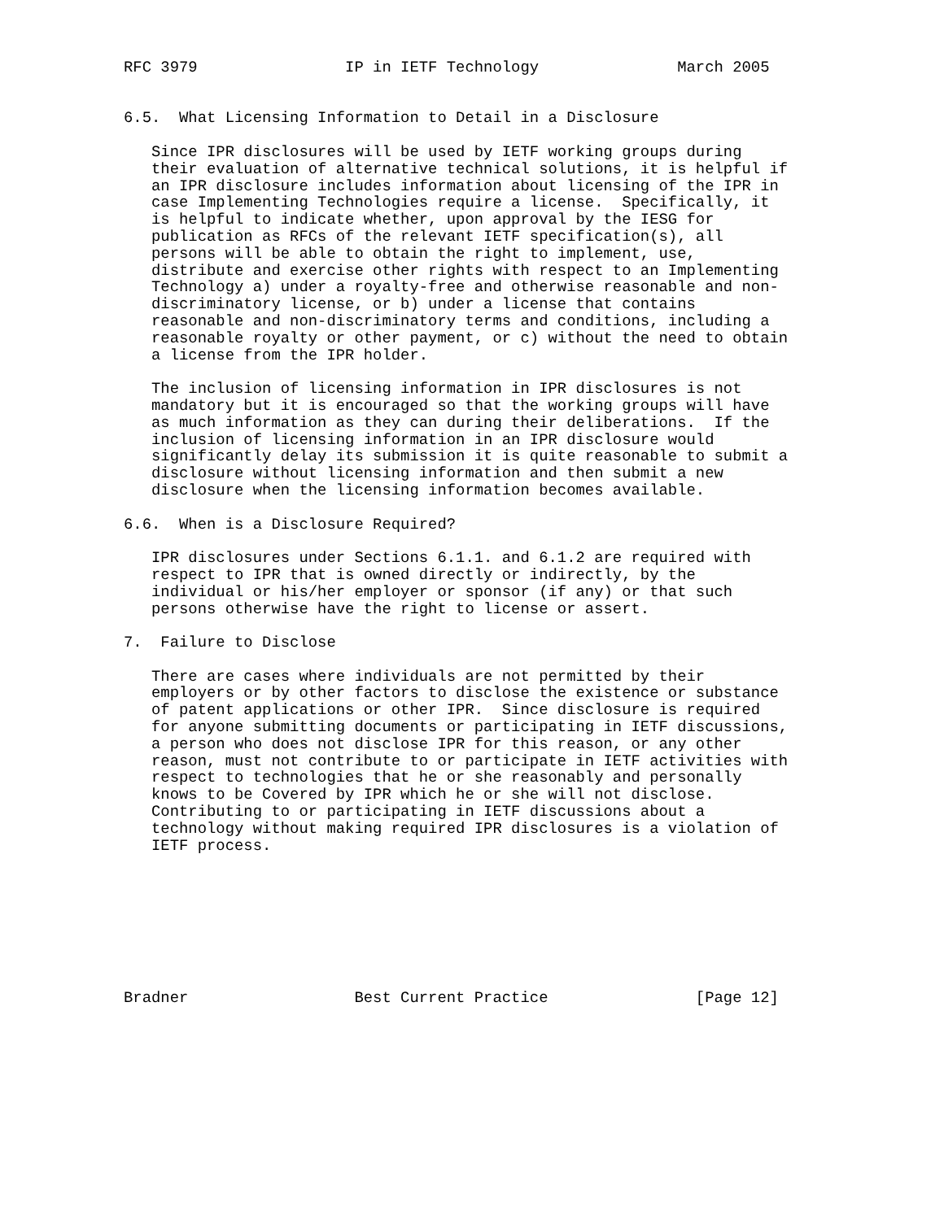RFC 3979                IP in IETF Technology               March 2005


6.5.  What Licensing Information to Detail in a Disclosure

   Since IPR disclosures will be used by IETF working groups during
   their evaluation of alternative technical solutions, it is helpful if
   an IPR disclosure includes information about licensing of the IPR in
   case Implementing Technologies require a license.  Specifically, it
   is helpful to indicate whether, upon approval by the IESG for
   publication as RFCs of the relevant IETF specification(s), all
   persons will be able to obtain the right to implement, use,
   distribute and exercise other rights with respect to an Implementing
   Technology a) under a royalty-free and otherwise reasonable and non-
   discriminatory license, or b) under a license that contains
   reasonable and non-discriminatory terms and conditions, including a
   reasonable royalty or other payment, or c) without the need to obtain
   a license from the IPR holder.

   The inclusion of licensing information in IPR disclosures is not
   mandatory but it is encouraged so that the working groups will have
   as much information as they can during their deliberations.  If the
   inclusion of licensing information in an IPR disclosure would
   significantly delay its submission it is quite reasonable to submit a
   disclosure without licensing information and then submit a new
   disclosure when the licensing information becomes available.

6.6.  When is a Disclosure Required?

   IPR disclosures under Sections 6.1.1. and 6.1.2 are required with
   respect to IPR that is owned directly or indirectly, by the
   individual or his/her employer or sponsor (if any) or that such
   persons otherwise have the right to license or assert.

7.  Failure to Disclose

   There are cases where individuals are not permitted by their
   employers or by other factors to disclose the existence or substance
   of patent applications or other IPR.  Since disclosure is required
   for anyone submitting documents or participating in IETF discussions,
   a person who does not disclose IPR for this reason, or any other
   reason, must not contribute to or participate in IETF activities with
   respect to technologies that he or she reasonably and personally
   knows to be Covered by IPR which he or she will not disclose.
   Contributing to or participating in IETF discussions about a
   technology without making required IPR disclosures is a violation of
   IETF process.








Bradner                  Best Current Practice                [Page 12]